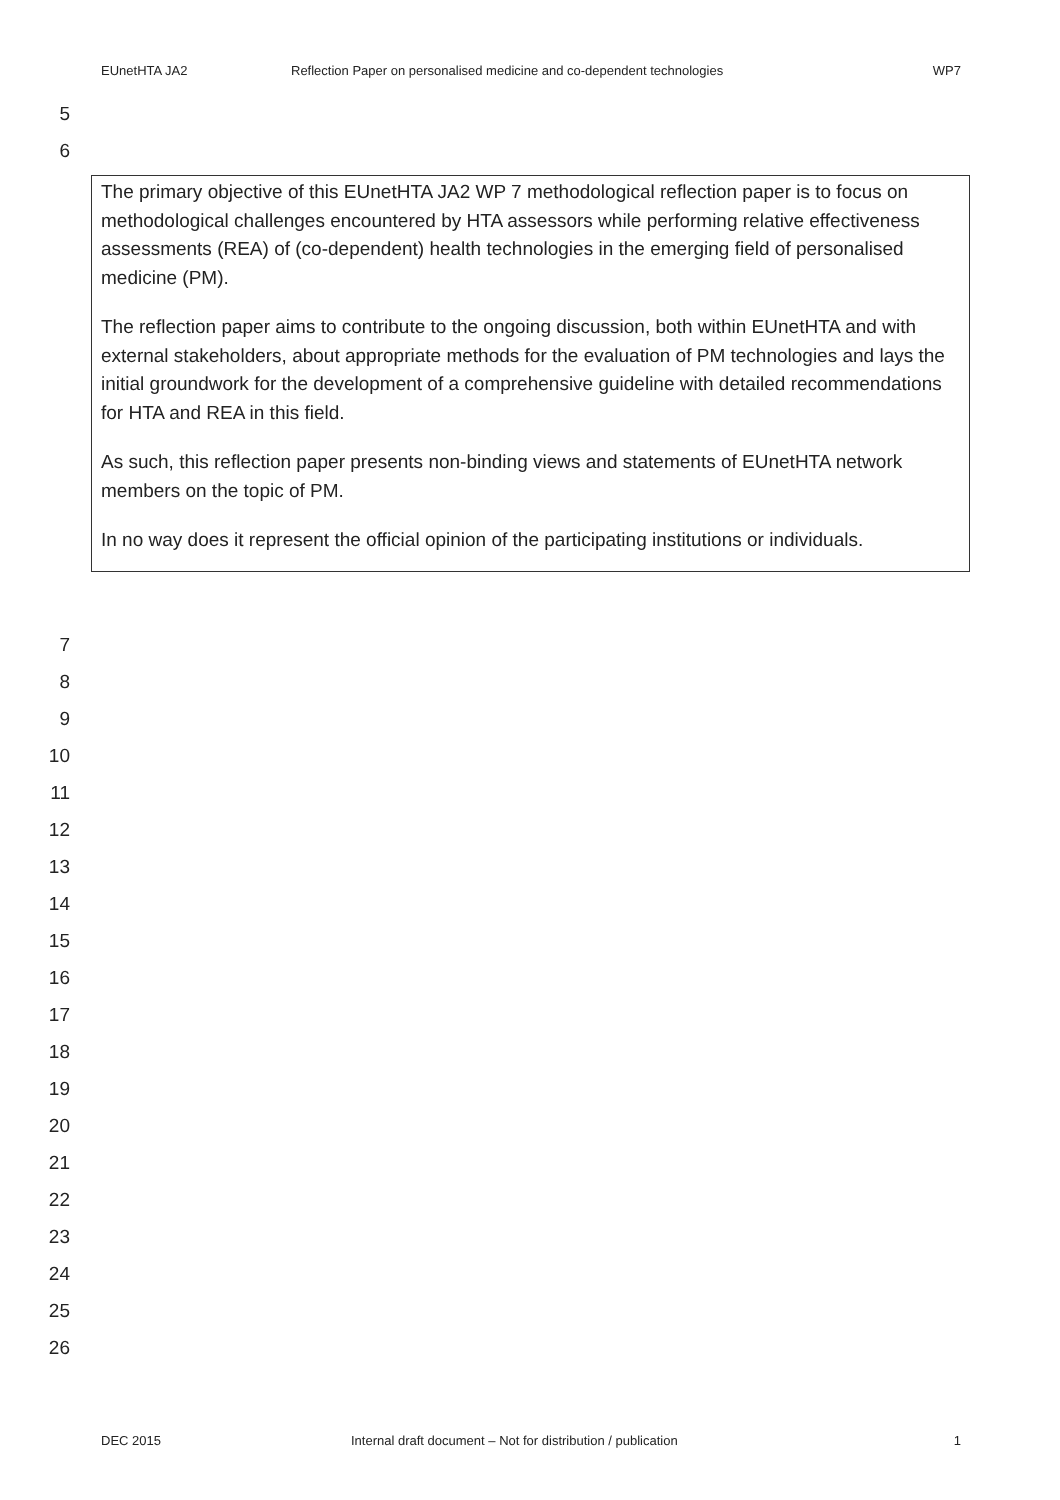EUnetHTA JA2 Reflection Paper on personalised medicine and co-dependent technologies WP7
5
6
The primary objective of this EUnetHTA JA2 WP 7 methodological reflection paper is to focus on methodological challenges encountered by HTA assessors while performing relative effectiveness assessments (REA) of (co-dependent) health technologies in the emerging field of personalised medicine (PM).
The reflection paper aims to contribute to the ongoing discussion, both within EUnetHTA and with external stakeholders, about appropriate methods for the evaluation of PM technologies and lays the initial groundwork for the development of a comprehensive guideline with detailed recommendations for HTA and REA in this field.
As such, this reflection paper presents non-binding views and statements of EUnetHTA network members on the topic of PM.
In no way does it represent the official opinion of the participating institutions or individuals.
7
8
9
10
11
12
13
14
15
16
17
18
19
20
21
22
23
24
25
26
DEC 2015 Internal draft document – Not for distribution / publication 1